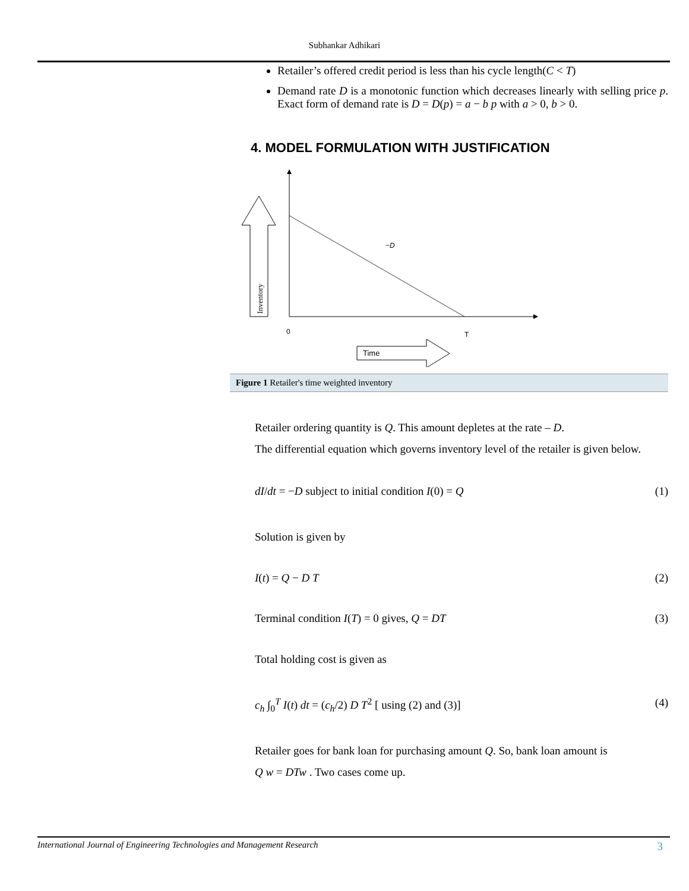Subhankar Adhikari
Retailer’s offered credit period is less than his cycle length(C < T)
Demand rate D is a monotonic function which decreases linearly with selling price p. Exact form of demand rate is D = D(p) = a − b p with a > 0, b > 0.
4. MODEL FORMULATION WITH JUSTIFICATION
Inventory
Time
−D
0
T
Figure 1 Retailer's time weighted inventory
Retailer ordering quantity is Q. This amount depletes at the rate – D.
The differential equation which governs inventory level of the retailer is given below.
dI/dt = −D subject to initial condition I(0) = Q (1)
Solution is given by
I(t) = Q − D T (2)
Terminal condition I(T) = 0 gives, Q = DT (3)
Total holding cost is given as
c<sub>h</sub> ∫<sub>0</sub><sup>T</sup> I(t) dt = (c<sub>h</sub>/2) D T<sup>2</sup> [ using (2) and (3)] (4)
Retailer goes for bank loan for purchasing amount Q. So, bank loan amount is
Q w = DTw . Two cases come up.
International Journal of Engineering Technologies and Management Research 3